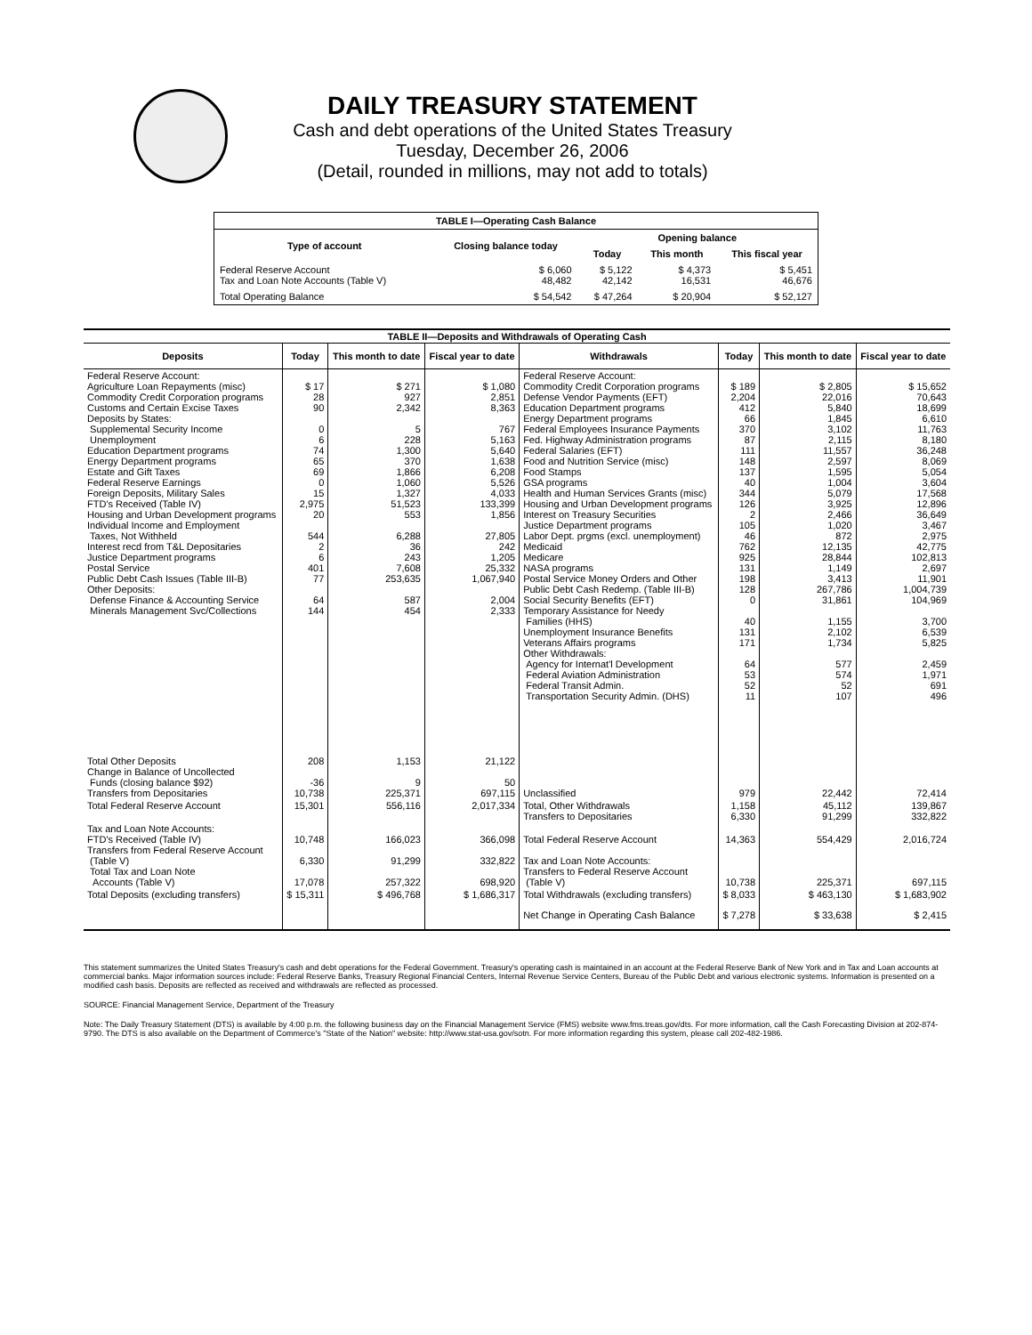DAILY TREASURY STATEMENT
Cash and debt operations of the United States Treasury
Tuesday, December 26, 2006
(Detail, rounded in millions, may not add to totals)
| TABLE I—Operating Cash Balance | | | | |
| Type of account | Closing balance today | Opening balance | | |
| | | Today | This month | This fiscal year |
| Federal Reserve Account Tax and Loan Note Accounts (Table V) | $ 6,060 48,482 | $ 5,122 42,142 | $ 4,373 16,531 | $ 5,451 46,676 |
| Total Operating Balance | $ 54,542 | $ 47,264 | $ 20,904 | $ 52,127 |
| TABLE II—Deposits and Withdrawals of Operating Cash | | | | | | | |
| Deposits | Today | This month to date | Fiscal year to date | Withdrawals | Today | This month to date | Fiscal year to date |
| Federal Reserve Account: Agriculture Loan Repayments (misc) Commodity Credit Corporation programs Customs and Certain Excise Taxes Deposits by States: Supplemental Security Income Unemployment Education Department programs Energy Department programs Estate and Gift Taxes Federal Reserve Earnings Foreign Deposits, Military Sales FTD's Received (Table IV) Housing and Urban Development programs Individual Income and Employment Taxes, Not Withheld Interest recd from T&L Depositaries Justice Department programs Postal Service Public Debt Cash Issues (Table III-B) Other Deposits: Defense Finance & Accounting Service Minerals Management Svc/Collections | $ 17 28 90 0 6 74 65 69 0 15 2,975 20 544 2 6 401 77 64 144 | $ 271 927 2,342 5 228 1,300 370 1,866 1,060 1,327 51,523 553 6,288 36 243 7,608 253,635 587 454 | $ 1,080 2,851 8,363 767 5,163 5,640 1,638 6,208 5,526 4,033 133,399 1,856 27,805 242 1,205 25,332 1,067,940 2,004 2,333 | Federal Reserve Account: Commodity Credit Corporation programs Defense Vendor Payments (EFT) Education Department programs Energy Department programs Federal Employees Insurance Payments Fed. Highway Administration programs Federal Salaries (EFT) Food and Nutrition Service (misc) Food Stamps GSA programs Health and Human Services Grants (misc) Housing and Urban Development programs Interest on Treasury Securities Justice Department programs Labor Dept. prgms (excl. unemployment) Medicaid Medicare NASA programs Postal Service Money Orders and Other Public Debt Cash Redemp. (Table III-B) Social Security Benefits (EFT) Temporary Assistance for Needy Families (HHS) Unemployment Insurance Benefits Veterans Affairs programs Other Withdrawals: Agency for Internat'l Development Federal Aviation Administration Federal Transit Admin. Transportation Security Admin. (DHS) | $ 189 2,204 412 66 370 87 111 148 137 40 344 126 2 105 46 762 925 131 198 128 0 40 131 171 64 53 52 11 | $ 2,805 22,016 5,840 1,845 3,102 2,115 11,557 2,597 1,595 1,004 5,079 3,925 2,466 1,020 872 12,135 28,844 1,149 3,413 267,786 31,861 1,155 2,102 1,734 577 574 52 107 | $ 15,652 70,643 18,699 6,610 11,763 8,180 36,248 8,069 5,054 3,604 17,568 12,896 36,649 3,467 2,975 42,775 102,813 2,697 11,901 1,004,739 104,969 3,700 6,539 5,825 2,459 1,971 691 496 |
| Total Other Deposits Change in Balance of Uncollected Funds (closing balance $92) Transfers from Depositaries | 208 -36 10,738 | 1,153 9 225,371 | 21,122 50 697,115 | Unclassified | 979 | 22,442 | 72,414 |
| Total Federal Reserve Account | 15,301 | 556,116 | 2,017,334 | Total, Other Withdrawals Transfers to Depositaries | 1,158 6,330 | 45,112 91,299 | 139,867 332,822 |
| Tax and Loan Note Accounts: FTD's Received (Table IV) Transfers from Federal Reserve Account (Table V) Total Tax and Loan Note Accounts (Table V) | 10,748 6,330 17,078 | 166,023 91,299 257,322 | 366,098 332,822 698,920 | Total Federal Reserve Account Tax and Loan Note Accounts: Transfers to Federal Reserve Account (Table V) | 14,363 10,738 | 554,429 225,371 | 2,016,724 697,115 |
| Total Deposits (excluding transfers) | $ 15,311 | $ 496,768 | $ 1,686,317 | Total Withdrawals (excluding transfers) | $ 8,033 | $ 463,130 | $ 1,683,902 |
| | | | | Net Change in Operating Cash Balance | $ 7,278 | $ 33,638 | $ 2,415 |
This statement summarizes the United States Treasury's cash and debt operations for the Federal Government. Treasury's operating cash is maintained in an account at the Federal Reserve Bank of New York and in Tax and Loan accounts at commercial banks. Major information sources include: Federal Reserve Banks, Treasury Regional Financial Centers, Internal Revenue Service Centers, Bureau of the Public Debt and various electronic systems. Information is presented on a modified cash basis. Deposits are reflected as received and withdrawals are reflected as processed.
SOURCE: Financial Management Service, Department of the Treasury
Note: The Daily Treasury Statement (DTS) is available by 4:00 p.m. the following business day on the Financial Management Service (FMS) website www.fms.treas.gov/dts. For more information, call the Cash Forecasting Division at 202-874-9790. The DTS is also available on the Department of Commerce's "State of the Nation" website: http://www.stat-usa.gov/sotn. For more information regarding this system, please call 202-482-1986.